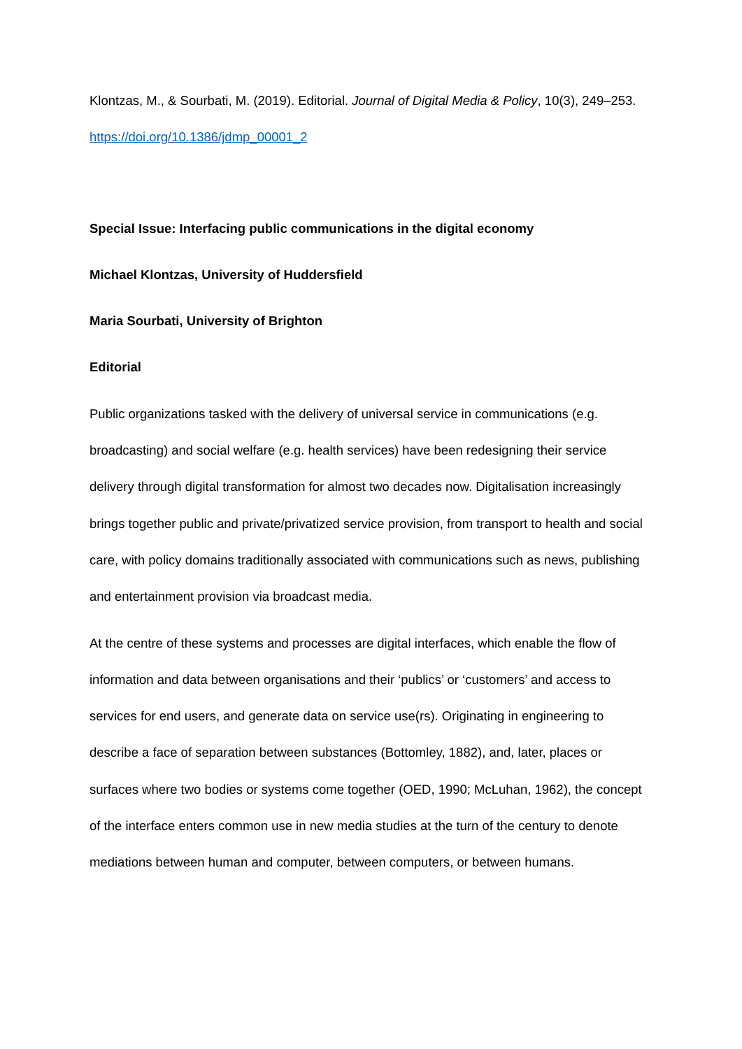Klontzas, M., & Sourbati, M. (2019). Editorial. Journal of Digital Media & Policy, 10(3), 249–253. https://doi.org/10.1386/jdmp_00001_2
Special Issue: Interfacing public communications in the digital economy
Michael Klontzas, University of Huddersfield
Maria Sourbati, University of Brighton
Editorial
Public organizations tasked with the delivery of universal service in communications (e.g. broadcasting) and social welfare (e.g. health services) have been redesigning their service delivery through digital transformation for almost two decades now. Digitalisation increasingly brings together public and private/privatized service provision, from transport to health and social care, with policy domains traditionally associated with communications such as news, publishing and entertainment provision via broadcast media.
At the centre of these systems and processes are digital interfaces, which enable the flow of information and data between organisations and their ‘publics’ or ‘customers’ and access to services for end users, and generate data on service use(rs). Originating in engineering to describe a face of separation between substances (Bottomley, 1882), and, later, places or surfaces where two bodies or systems come together (OED, 1990; McLuhan, 1962), the concept of the interface enters common use in new media studies at the turn of the century to denote mediations between human and computer, between computers, or between humans.